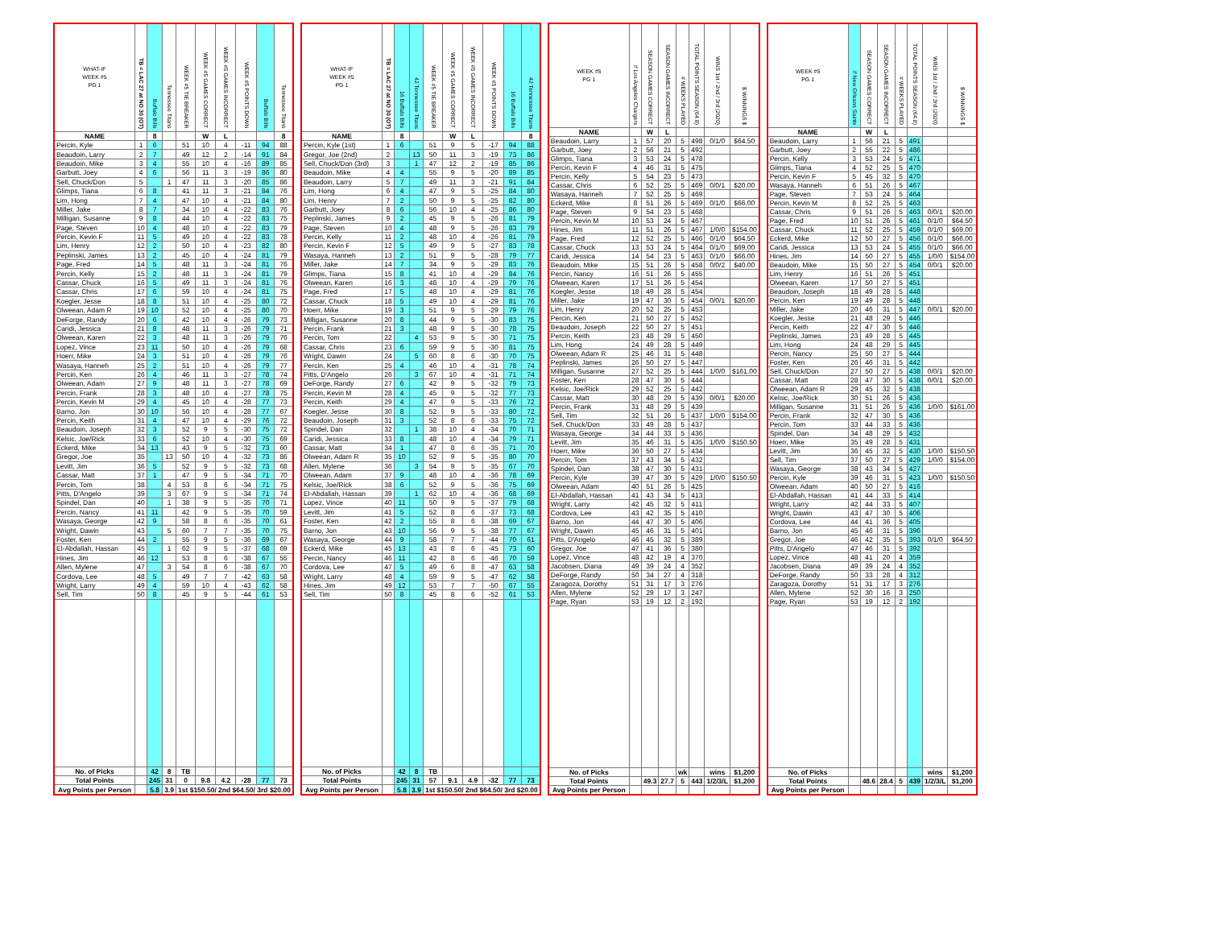| WHAT-IF WEEK #5 PG 1 | TB = LAC 27 at NO 30 (OT) | Buffalo Bills | Tennessee Titans | WEEK #5 TIE BREAKER | WEEK #5 GAMES CORRECT | WEEK #5 GAMES INCORRECT | WEEK #5 POINTS DOWN | Buffalo Bills | Tennessee Titans |
| --- | --- | --- | --- | --- | --- | --- | --- | --- | --- |
| NAME | | 8 | | | W | L | | | 8 |
| Percin, Kyle | 1 | 6 | | 51 | 10 | 4 | -11 | 94 | 88 |
| Beaudoin, Larry | 2 | 7 | | 49 | 12 | 2 | -14 | 91 | 84 |
| Beaudoin, Mike | 3 | 4 | | 55 | 10 | 4 | -16 | 89 | 85 |
| Garbutt, Joey | 4 | 6 | | 56 | 11 | 3 | -19 | 86 | 80 |
| Sell, Chuck/Don | 5 | | 1 | 47 | 11 | 3 | -20 | 85 | 86 |
| Glimps, Tiana | 6 | 8 | | 41 | 11 | 3 | -21 | 84 | 76 |
| Lim, Hong | 7 | 4 | | 47 | 10 | 4 | -21 | 84 | 80 |
| Miller, Jake | 8 | 7 | | 34 | 10 | 4 | -22 | 83 | 76 |
| Milligan, Susanne | 9 | 8 | | 44 | 10 | 4 | -22 | 83 | 75 |
| Page, Steven | 10 | 4 | | 48 | 10 | 4 | -22 | 83 | 79 |
| Percin, Kevin F | 11 | 5 | | 49 | 10 | 4 | -22 | 83 | 78 |
| Lim, Henry | 12 | 2 | | 50 | 10 | 4 | -23 | 82 | 80 |
| Peplinski, James | 13 | 2 | | 45 | 10 | 4 | -24 | 81 | 79 |
| Page, Fred | 14 | 5 | | 48 | 11 | 3 | -24 | 81 | 76 |
| Percin, Kelly | 15 | 2 | | 48 | 11 | 3 | -24 | 81 | 79 |
| Cassar, Chuck | 16 | 5 | | 49 | 11 | 3 | -24 | 81 | 76 |
| Cassar, Chris | 17 | 6 | | 59 | 10 | 4 | -24 | 81 | 75 |
| Koegler, Jesse | 18 | 8 | | 51 | 10 | 4 | -25 | 80 | 72 |
| Olweean, Adam R | 19 | 10 | | 52 | 10 | 4 | -25 | 80 | 70 |
| DeForge, Randy | 20 | 6 | | 42 | 10 | 4 | -26 | 79 | 73 |
| Caridi, Jessica | 21 | 8 | | 48 | 11 | 3 | -26 | 79 | 71 |
| Olweean, Karen | 22 | 3 | | 48 | 11 | 3 | -26 | 79 | 76 |
| Lopez, Vince | 23 | 11 | | 50 | 10 | 4 | -26 | 79 | 68 |
| Hoerr, Mike | 24 | 3 | | 51 | 10 | 4 | -26 | 79 | 76 |
| Wasaya, Hanneh | 25 | 2 | | 51 | 10 | 4 | -26 | 79 | 77 |
| Percin, Ken | 26 | 4 | | 46 | 11 | 3 | -27 | 78 | 74 |
| Olweean, Adam | 27 | 9 | | 48 | 11 | 3 | -27 | 78 | 69 |
| Percin, Frank | 28 | 3 | | 48 | 10 | 4 | -27 | 78 | 75 |
| Percin, Kevin M | 29 | 4 | | 45 | 10 | 4 | -28 | 77 | 73 |
| Barno, Jon | 30 | 10 | | 56 | 10 | 4 | -28 | 77 | 67 |
| Percin, Keith | 31 | 4 | | 47 | 10 | 4 | -29 | 76 | 72 |
| Beaudoin, Joseph | 32 | 3 | | 52 | 9 | 5 | -30 | 75 | 72 |
| Kelsic, Joe/Rick | 33 | 6 | | 52 | 10 | 4 | -30 | 75 | 69 |
| Eckerd, Mike | 34 | 13 | | 43 | 9 | 5 | -32 | 73 | 60 |
| Gregor, Joe | 35 | | 13 | 50 | 10 | 4 | -32 | 73 | 86 |
| Levitt, Jim | 36 | 5 | | 52 | 9 | 5 | -32 | 73 | 68 |
| Cassar, Matt | 37 | 1 | | 47 | 9 | 5 | -34 | 71 | 70 |
| Percin, Tom | 38 | | 4 | 53 | 8 | 6 | -34 | 71 | 75 |
| Pitts, D'Angelo | 39 | | 3 | 67 | 9 | 5 | -34 | 71 | 74 |
| Spindel, Dan | 40 | | 1 | 38 | 9 | 5 | -35 | 70 | 71 |
| Percin, Nancy | 41 | 11 | | 42 | 9 | 5 | -35 | 70 | 59 |
| Wasaya, George | 42 | 9 | | 58 | 8 | 6 | -35 | 70 | 61 |
| Wright, Dawin | 43 | | 5 | 60 | 7 | 7 | -35 | 70 | 75 |
| Foster, Ken | 44 | 2 | | 55 | 9 | 5 | -36 | 69 | 67 |
| El-Abdallah, Hassan | 45 | | 1 | 62 | 9 | 5 | -37 | 68 | 69 |
| Hines, Jim | 46 | 12 | | 53 | 8 | 6 | -38 | 67 | 55 |
| Allen, Mylene | 47 | | 3 | 54 | 8 | 6 | -38 | 67 | 70 |
| Cordova, Lee | 48 | 5 | | 49 | 7 | 7 | -42 | 63 | 58 |
| Wright, Larry | 49 | 4 | | 59 | 10 | 4 | -43 | 62 | 58 |
| Sell, Tim | 50 | 8 | | 45 | 9 | 5 | -44 | 61 | 53 |
| No. of Picks | | 42 | 8 | TB | | | | | |
| Total Points | | 245 | 31 | 0 | 9.8 | 4.2 | -28 | 77 | 73 |
| Avg Points per Person | | 5.8 | 3.9 | 1st $150.50/ 2nd $64.50/ 3rd $20.00 | | | | | |
| WHAT-IF WEEK #5 PG 1 | TB = LAC 27 at NO 30 (OT) | 16 Buffalo Bills | 42 Tennessee Titans | WEEK #5 TIE BREAKER | WEEK #5 GAMES CORRECT | WEEK #5 GAMES INCORRECT | WEEK #5 POINTS DOWN | 16 Buffalo Bills | 42 Tennessee Titans |
| --- | --- | --- | --- | --- | --- | --- | --- | --- | --- |
| NAME | | 8 | | | W | L | | | 8 |
| Percin, Kyle (1st) | 1 | 6 | | 51 | 9 | 5 | -17 | 94 | 88 |
| Gregor, Joe (2nd) | 2 | | 13 | 50 | 11 | 3 | -19 | 73 | 86 |
| Sell, Chuck/Don (3rd) | 3 | | 1 | 47 | 12 | 2 | -19 | 85 | 86 |
| Beaudoin, Mike | 4 | 4 | | 55 | 9 | 5 | -20 | 89 | 85 |
| Beaudoin, Larry | 5 | 7 | | 49 | 11 | 3 | -21 | 91 | 84 |
| Lim, Hong | 6 | 4 | | 47 | 9 | 5 | -25 | 84 | 80 |
| Lim, Henry | 7 | 2 | | 50 | 9 | 5 | -25 | 82 | 80 |
| Garbutt, Joey | 8 | 6 | | 56 | 10 | 4 | -25 | 86 | 80 |
| Peplinski, James | 9 | 2 | | 45 | 9 | 5 | -26 | 81 | 79 |
| Page, Steven | 10 | 4 | | 48 | 9 | 5 | -26 | 83 | 79 |
| Percin, Kelly | 11 | 2 | | 48 | 10 | 4 | -26 | 81 | 79 |
| Percin, Kevin F | 12 | 5 | | 49 | 9 | 5 | -27 | 83 | 78 |
| Wasaya, Hanneh | 13 | 2 | | 51 | 9 | 5 | -28 | 79 | 77 |
| Miller, Jake | 14 | 7 | | 34 | 9 | 5 | -29 | 83 | 76 |
| Glimps, Tiana | 15 | 8 | | 41 | 10 | 4 | -29 | 84 | 76 |
| Olweean, Karen | 16 | 3 | | 48 | 10 | 4 | -29 | 79 | 76 |
| Page, Fred | 17 | 5 | | 48 | 10 | 4 | -29 | 81 | 76 |
| Cassar, Chuck | 18 | 5 | | 49 | 10 | 4 | -29 | 81 | 76 |
| Hoerr, Mike | 19 | 3 | | 51 | 9 | 5 | -29 | 79 | 76 |
| Milligan, Susanne | 20 | 8 | | 44 | 9 | 5 | -30 | 83 | 75 |
| Percin, Frank | 21 | 3 | | 48 | 9 | 5 | -30 | 78 | 75 |
| Percin, Tom | 22 | | 4 | 53 | 9 | 5 | -30 | 71 | 75 |
| Cassar, Chris | 23 | 6 | | 59 | 9 | 5 | -30 | 81 | 75 |
| Wright, Dawin | 24 | | 5 | 60 | 8 | 6 | -30 | 70 | 75 |
| Percin, Ken | 25 | 4 | | 46 | 10 | 4 | -31 | 78 | 74 |
| Pitts, D'Angelo | 26 | | 3 | 67 | 10 | 4 | -31 | 71 | 74 |
| DeForge, Randy | 27 | 6 | | 42 | 9 | 5 | -32 | 79 | 73 |
| Percin, Kevin M | 28 | 4 | | 45 | 9 | 5 | -32 | 77 | 73 |
| Percin, Keith | 29 | 4 | | 47 | 9 | 5 | -33 | 76 | 72 |
| Koegler, Jesse | 30 | 8 | | 52 | 9 | 5 | -33 | 80 | 72 |
| Beaudoin, Joseph | 31 | 3 | | 52 | 8 | 6 | -33 | 75 | 72 |
| Spindel, Dan | 32 | | 1 | 38 | 10 | 4 | -34 | 70 | 71 |
| Caridi, Jessica | 33 | 8 | | 48 | 10 | 4 | -34 | 79 | 71 |
| Cassar, Matt | 34 | 1 | | 47 | 8 | 6 | -35 | 71 | 70 |
| Olweean, Adam R | 35 | 10 | | 52 | 9 | 5 | -35 | 80 | 70 |
| Allen, Mylene | 36 | | 3 | 54 | 9 | 5 | -35 | 67 | 70 |
| Olweean, Adam | 37 | 9 | | 48 | 10 | 4 | -36 | 78 | 69 |
| Kelsic, Joe/Rick | 38 | 6 | | 52 | 9 | 5 | -36 | 75 | 69 |
| El-Abdallah, Hassan | 39 | | 1 | 62 | 10 | 4 | -36 | 68 | 69 |
| Lopez, Vince | 40 | 11 | | 50 | 9 | 5 | -37 | 79 | 68 |
| Levitt, Jim | 41 | 5 | | 52 | 8 | 6 | -37 | 73 | 68 |
| Foster, Ken | 42 | 2 | | 55 | 8 | 6 | -38 | 69 | 67 |
| Barno, Jon | 43 | 10 | | 56 | 9 | 5 | -38 | 77 | 67 |
| Wasaya, George | 44 | 9 | | 58 | 7 | 7 | -44 | 70 | 61 |
| Eckerd, Mike | 45 | 13 | | 43 | 8 | 6 | -45 | 73 | 60 |
| Percin, Nancy | 46 | 11 | | 42 | 8 | 6 | -46 | 70 | 59 |
| Cordova, Lee | 47 | 5 | | 49 | 6 | 8 | -47 | 63 | 58 |
| Wright, Larry | 48 | 4 | | 59 | 9 | 5 | -47 | 62 | 58 |
| Hines, Jim | 49 | 12 | | 53 | 7 | 7 | -50 | 67 | 55 |
| Sell, Tim | 50 | 8 | | 45 | 8 | 6 | -52 | 61 | 53 |
| No. of Picks | | 42 | 8 | TB | | | | | |
| Total Points | | 245 | 31 | 57 | 9.1 | 4.9 | -32 | 77 | 73 |
| Avg Points per Person | | 5.8 | 3.9 | 1st $150.50/ 2nd $64.50/ 3rd $20.00 | | | | | |
| WEEK #5 PG 1 | if Los Angeles Chargers | SEASON GAMES CORRECT | SEASON GAMES INCORRECT | # WEEKS PLAYED | TOTAL POINTS SEASON (64.8) | WINS 1st / 2nd / 3rd (2020) | $ WINNINGS $ |
| --- | --- | --- | --- | --- | --- | --- | --- |
| NAME | | W | L | | | | |
| Beaudoin, Larry | 1 | 57 | 20 | 5 | 498 | 0/1/0 | $64.50 |
| Garbutt, Joey | 2 | 56 | 21 | 5 | 492 | | |
| Glimps, Tiana | 3 | 53 | 24 | 5 | 478 | | |
| Percin, Kevin F | 4 | 46 | 31 | 5 | 475 | | |
| Percin, Kelly | 5 | 54 | 23 | 5 | 473 | | |
| Cassar, Chris | 6 | 52 | 25 | 5 | 469 | 0/0/1 | $20.00 |
| Wasaya, Hanneh | 7 | 52 | 25 | 5 | 469 | | |
| Eckerd, Mike | 8 | 51 | 26 | 5 | 469 | 0/1/0 | $66.00 |
| Page, Steven | 9 | 54 | 23 | 5 | 468 | | |
| Percin, Kevin M | 10 | 53 | 24 | 5 | 467 | | |
| Hines, Jim | 11 | 51 | 26 | 5 | 467 | 1/0/0 | $154.00 |
| Page, Fred | 12 | 52 | 25 | 5 | 466 | 0/1/0 | $64.50 |
| Cassar, Chuck | 13 | 53 | 24 | 5 | 464 | 0/1/0 | $69.00 |
| Caridi, Jessica | 14 | 54 | 23 | 5 | 463 | 0/1/0 | $66.00 |
| Beaudoin, Mike | 15 | 51 | 26 | 5 | 458 | 0/0/2 | $40.00 |
| Percin, Nancy | 16 | 51 | 26 | 5 | 455 | | |
| Olweean, Karen | 17 | 51 | 26 | 5 | 454 | | |
| Koegler, Jesse | 18 | 49 | 28 | 5 | 454 | | |
| Miller, Jake | 19 | 47 | 30 | 5 | 454 | 0/0/1 | $20.00 |
| Lim, Henry | 20 | 52 | 25 | 5 | 453 | | |
| Percin, Ken | 21 | 50 | 27 | 5 | 452 | | |
| Beaudoin, Joseph | 22 | 50 | 27 | 5 | 451 | | |
| Percin, Keith | 23 | 48 | 29 | 5 | 450 | | |
| Lim, Hong | 24 | 49 | 28 | 5 | 449 | | |
| Olweean, Adam R | 25 | 46 | 31 | 5 | 448 | | |
| Peplinski, James | 26 | 50 | 27 | 5 | 447 | | |
| Milligan, Susanne | 27 | 52 | 25 | 5 | 444 | 1/0/0 | $161.00 |
| Foster, Ken | 28 | 47 | 30 | 5 | 444 | | |
| Kelsic, Joe/Rick | 29 | 52 | 25 | 5 | 442 | | |
| Cassar, Matt | 30 | 48 | 29 | 5 | 439 | 0/0/1 | $20.00 |
| Percin, Frank | 31 | 48 | 29 | 5 | 439 | | |
| Sell, Tim | 32 | 51 | 26 | 5 | 437 | 1/0/0 | $154.00 |
| Sell, Chuck/Don | 33 | 49 | 28 | 5 | 437 | | |
| Wasaya, George | 34 | 44 | 33 | 5 | 436 | | |
| Levitt, Jim | 35 | 46 | 31 | 5 | 435 | 1/0/0 | $150.50 |
| Hoerr, Mike | 36 | 50 | 27 | 5 | 434 | | |
| Percin, Tom | 37 | 43 | 34 | 5 | 432 | | |
| Spindel, Dan | 38 | 47 | 30 | 5 | 431 | | |
| Percin, Kyle | 39 | 47 | 30 | 5 | 429 | 1/0/0 | $150.50 |
| Olweean, Adam | 40 | 51 | 26 | 5 | 425 | | |
| El-Abdallah, Hassan | 41 | 43 | 34 | 5 | 413 | | |
| Wright, Larry | 42 | 45 | 32 | 5 | 411 | | |
| Cordova, Lee | 43 | 42 | 35 | 5 | 410 | | |
| Barno, Jon | 44 | 47 | 30 | 5 | 406 | | |
| Wright, Dawin | 45 | 46 | 31 | 5 | 401 | | |
| Pitts, D'Angelo | 46 | 45 | 32 | 5 | 389 | | |
| Gregor, Joe | 47 | 41 | 36 | 5 | 380 | | |
| Lopez, Vince | 48 | 42 | 19 | 4 | 370 | | |
| Jacobsen, Diana | 49 | 39 | 24 | 4 | 352 | | |
| DeForge, Randy | 50 | 34 | 27 | 4 | 318 | | |
| Zaragoza, Dorothy | 51 | 31 | 17 | 3 | 276 | | |
| Allen, Mylene | 52 | 29 | 17 | 3 | 247 | | |
| Page, Ryan | 53 | 19 | 12 | 2 | 192 | | |
| No. of Picks | | | | wk | | wins | $1,200 |
| Total Points | | 49.3 | 27.7 | 5 | 443 | 1/2/3/L | $1,200 |
| Avg Points per Person | | | | | | | |
| WEEK #5 PG 1 | if New Orleans Saints | SEASON GAMES CORRECT | SEASON GAMES INCORRECT | # WEEKS PLAYED | TOTAL POINTS SEASON (64.8) | WINS 1st / 2nd / 3rd (2020) | $ WINNINGS $ |
| --- | --- | --- | --- | --- | --- | --- | --- |
| NAME | | W | L | | | | |
| Beaudoin, Larry | 1 | 56 | 21 | 5 | 491 | | |
| Garbutt, Joey | 2 | 55 | 22 | 5 | 486 | | |
| Percin, Kelly | 3 | 53 | 24 | 5 | 471 | | |
| Glimps, Tiana | 4 | 52 | 25 | 5 | 470 | | |
| Percin, Kevin F | 5 | 45 | 32 | 5 | 470 | | |
| Wasaya, Hanneh | 6 | 51 | 26 | 5 | 467 | | |
| Page, Steven | 7 | 53 | 24 | 5 | 464 | | |
| Percin, Kevin M | 8 | 52 | 25 | 5 | 463 | | |
| Cassar, Chris | 9 | 51 | 26 | 5 | 463 | 0/0/1 | $20.00 |
| Page, Fred | 10 | 51 | 26 | 5 | 461 | 0/1/0 | $64.50 |
| Cassar, Chuck | 11 | 52 | 25 | 5 | 459 | 0/1/0 | $69.00 |
| Eckerd, Mike | 12 | 50 | 27 | 5 | 456 | 0/1/0 | $66.00 |
| Caridi, Jessica | 13 | 53 | 24 | 5 | 455 | 0/1/0 | $66.00 |
| Hines, Jim | 14 | 50 | 27 | 5 | 455 | 1/0/0 | $154.00 |
| Beaudoin, Mike | 15 | 50 | 27 | 5 | 454 | 0/0/1 | $20.00 |
| Lim, Henry | 16 | 51 | 26 | 5 | 451 | | |
| Olweean, Karen | 17 | 50 | 27 | 5 | 451 | | |
| Beaudoin, Joseph | 18 | 49 | 28 | 5 | 448 | | |
| Percin, Ken | 19 | 49 | 28 | 5 | 448 | | |
| Miller, Jake | 20 | 46 | 31 | 5 | 447 | 0/0/1 | $20.00 |
| Koegler, Jesse | 21 | 48 | 29 | 5 | 446 | | |
| Percin, Keith | 22 | 47 | 30 | 5 | 446 | | |
| Peplinski, James | 23 | 49 | 28 | 5 | 445 | | |
| Lim, Hong | 24 | 48 | 29 | 5 | 445 | | |
| Percin, Nancy | 25 | 50 | 27 | 5 | 444 | | |
| Foster, Ken | 26 | 46 | 31 | 5 | 442 | | |
| Sell, Chuck/Don | 27 | 50 | 27 | 5 | 438 | 0/0/1 | $20.00 |
| Cassar, Matt | 28 | 47 | 30 | 5 | 438 | 0/0/1 | $20.00 |
| Olweean, Adam R | 29 | 45 | 32 | 5 | 438 | | |
| Kelsic, Joe/Rick | 30 | 51 | 26 | 5 | 436 | | |
| Milligan, Susanne | 31 | 51 | 26 | 5 | 436 | 1/0/0 | $161.00 |
| Percin, Frank | 32 | 47 | 30 | 5 | 436 | | |
| Percin, Tom | 33 | 44 | 33 | 5 | 436 | | |
| Spindel, Dan | 34 | 48 | 29 | 5 | 432 | | |
| Hoerr, Mike | 35 | 49 | 28 | 5 | 431 | | |
| Levitt, Jim | 36 | 45 | 32 | 5 | 430 | 1/0/0 | $150.50 |
| Sell, Tim | 37 | 50 | 27 | 5 | 429 | 1/0/0 | $154.00 |
| Wasaya, George | 38 | 43 | 34 | 5 | 427 | | |
| Percin, Kyle | 39 | 46 | 31 | 5 | 423 | 1/0/0 | $150.50 |
| Olweean, Adam | 40 | 50 | 27 | 5 | 416 | | |
| El-Abdallah, Hassan | 41 | 44 | 33 | 5 | 414 | | |
| Wright, Larry | 42 | 44 | 33 | 5 | 407 | | |
| Wright, Dawin | 43 | 47 | 30 | 5 | 406 | | |
| Cordova, Lee | 44 | 41 | 36 | 5 | 405 | | |
| Barno, Jon | 45 | 46 | 31 | 5 | 396 | | |
| Gregor, Joe | 46 | 42 | 35 | 5 | 393 | 0/1/0 | $64.50 |
| Pitts, D'Angelo | 47 | 46 | 31 | 5 | 392 | | |
| Lopez, Vince | 48 | 41 | 20 | 4 | 359 | | |
| Jacobsen, Diana | 49 | 39 | 24 | 4 | 352 | | |
| DeForge, Randy | 50 | 33 | 28 | 4 | 312 | | |
| Zaragoza, Dorothy | 51 | 31 | 17 | 3 | 276 | | |
| Allen, Mylene | 52 | 30 | 16 | 3 | 250 | | |
| Page, Ryan | 53 | 19 | 12 | 2 | 192 | | |
| No. of Picks | | | | | | wins | $1,200 |
| Total Points | | 48.6 | 28.4 | 5 | 439 | 1/2/3/L | $1,200 |
| Avg Points per Person | | | | | | | |